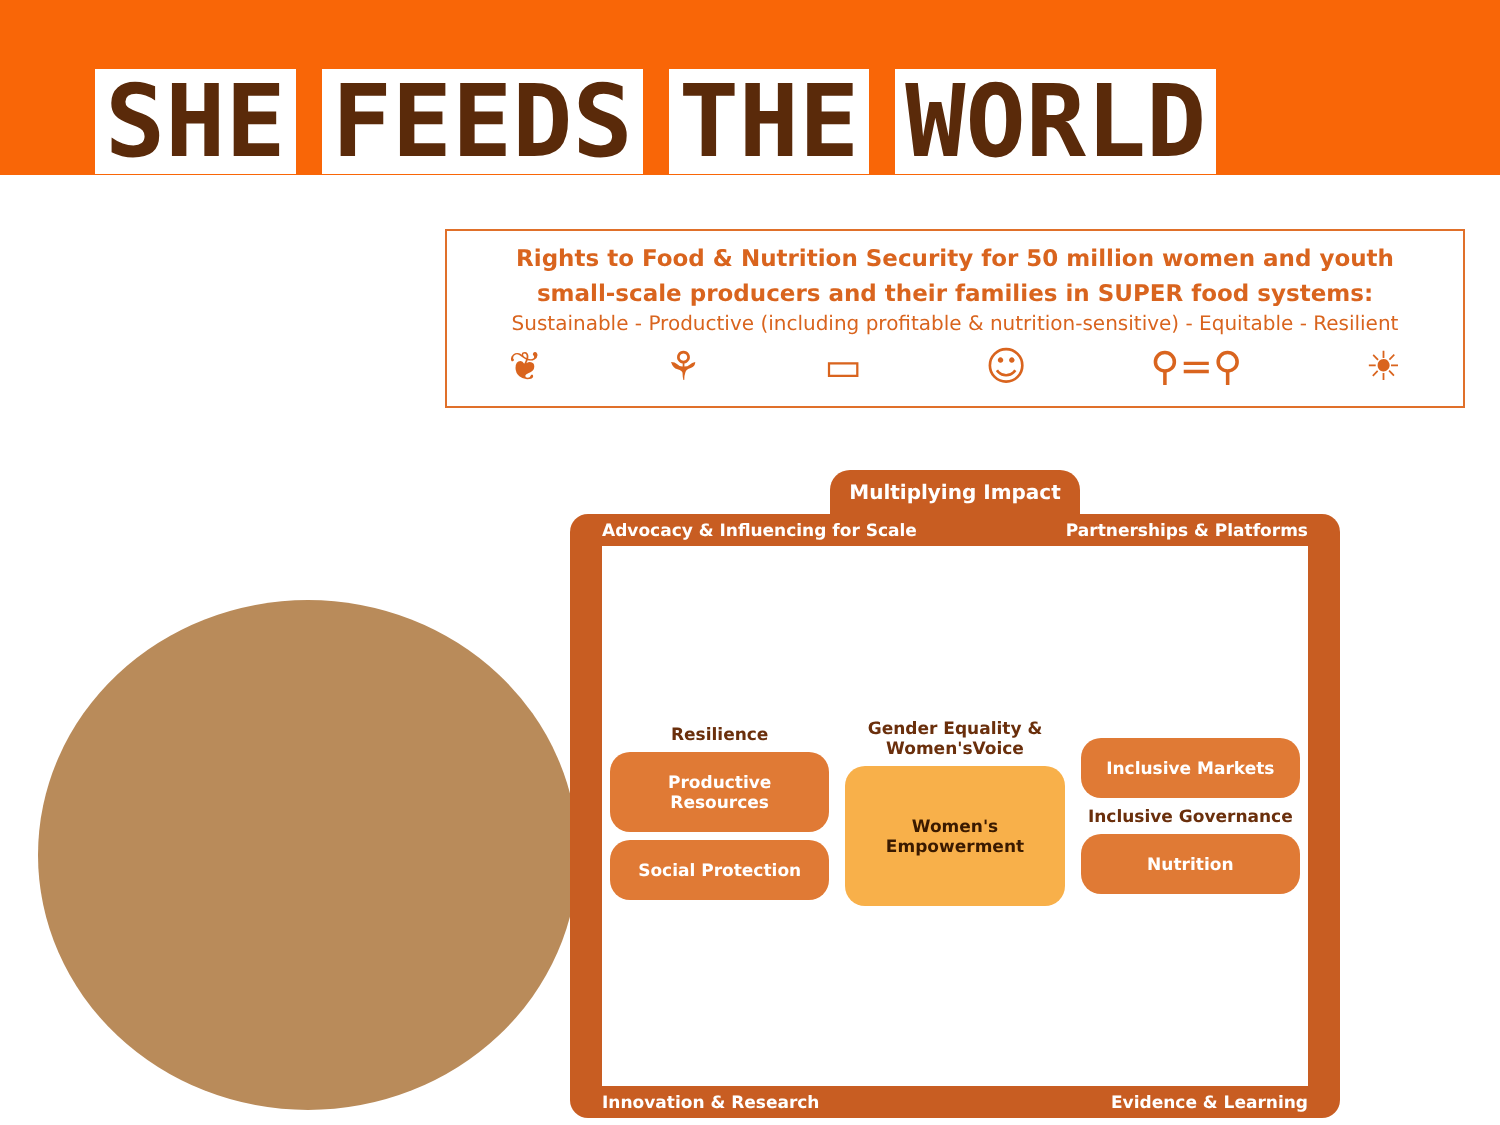SHE FEEDS THE WORLD
Rights to Food & Nutrition Security for 50 million women and youth
small-scale producers and their families in SUPER food systems:
Sustainable - Productive (including profitable & nutrition-sensitive) - Equitable - Resilient
❦ ⚘ ▭ ☺ ⚲=⚲ ☀
Multiplying Impact
Advocacy & Influencing for Scale Partnerships & Platforms
Resilience
Productive Resources
Social Protection
Gender Equality &
Women'sVoice
Women's
Empowerment
Inclusive Markets
Inclusive Governance
Nutrition
Innovation & Research Evidence & Learning